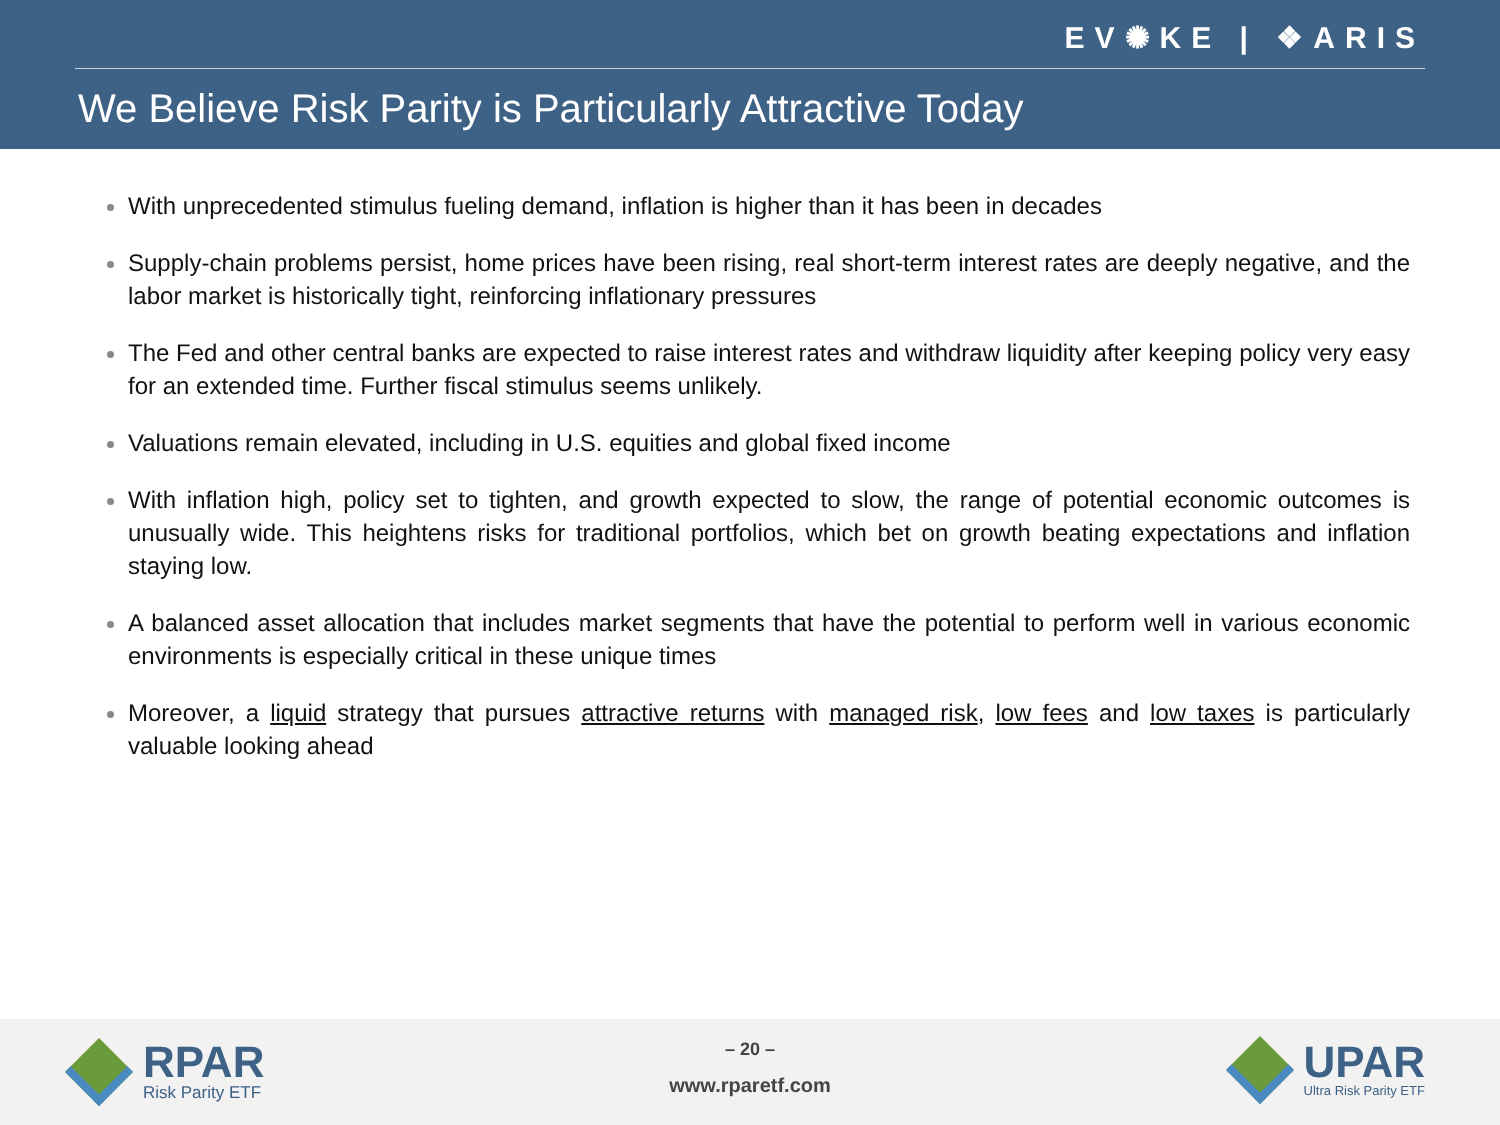EV✺KE | ❖ARIS
We Believe Risk Parity is Particularly Attractive Today
With unprecedented stimulus fueling demand, inflation is higher than it has been in decades
Supply-chain problems persist, home prices have been rising, real short-term interest rates are deeply negative, and the labor market is historically tight, reinforcing inflationary pressures
The Fed and other central banks are expected to raise interest rates and withdraw liquidity after keeping policy very easy for an extended time. Further fiscal stimulus seems unlikely.
Valuations remain elevated, including in U.S. equities and global fixed income
With inflation high, policy set to tighten, and growth expected to slow, the range of potential economic outcomes is unusually wide. This heightens risks for traditional portfolios, which bet on growth beating expectations and inflation staying low.
A balanced asset allocation that includes market segments that have the potential to perform well in various economic environments is especially critical in these unique times
Moreover, a liquid strategy that pursues attractive returns with managed risk, low fees and low taxes is particularly valuable looking ahead
RPAR
Risk Parity ETF
– 20 –
www.rparetf.com
UPAR
Ultra Risk Parity ETF